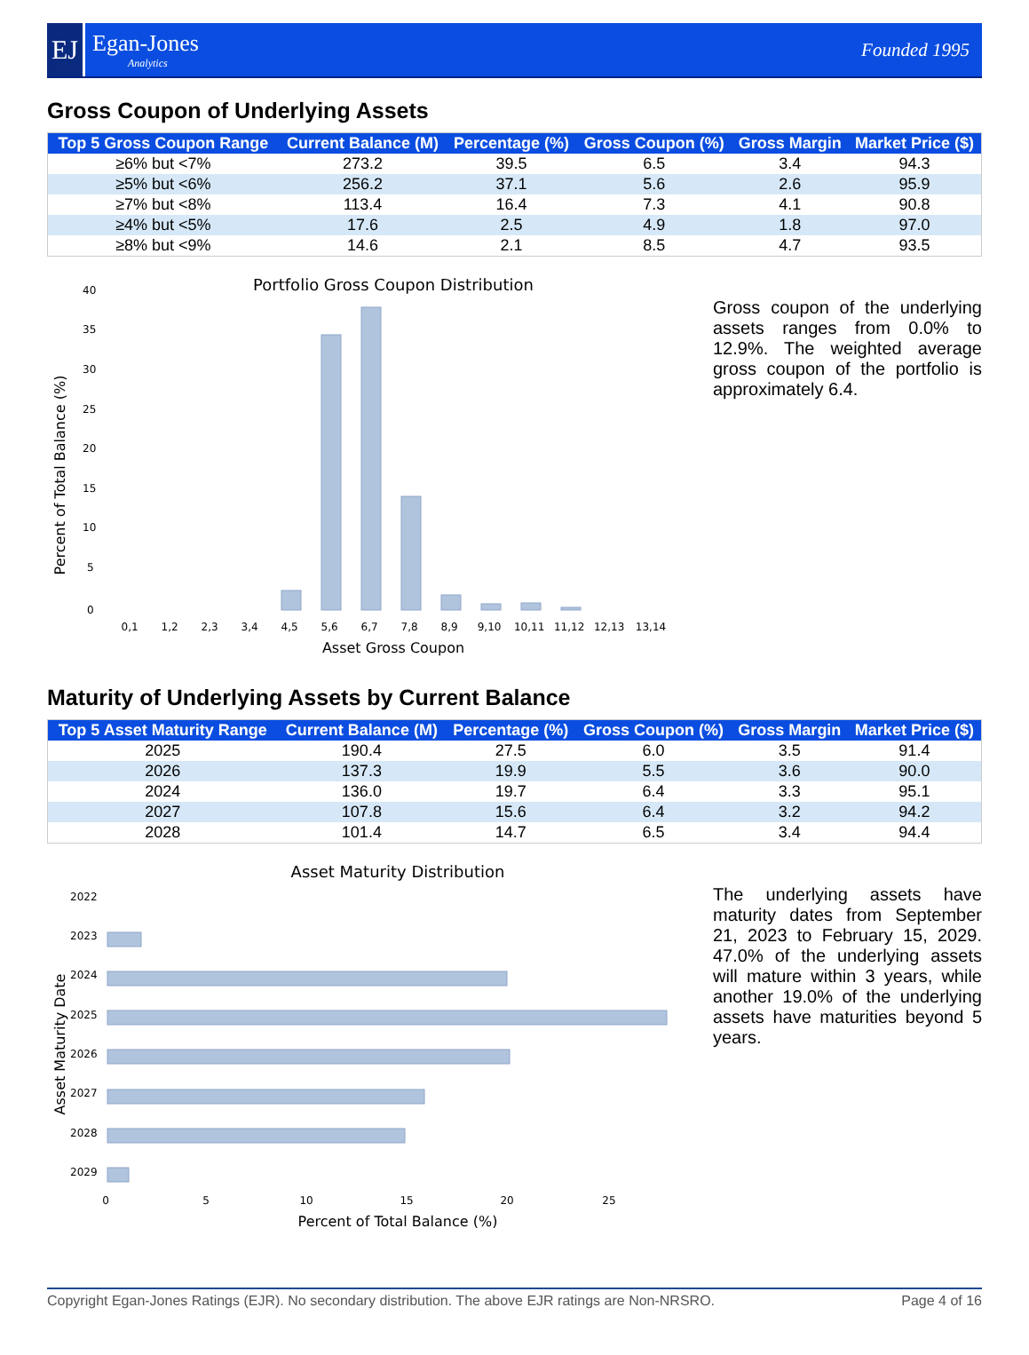EJ
Egan-Jones
Analytics
Founded 1995
Gross Coupon of Underlying Assets
| Top 5 Gross Coupon Range | Current Balance (M) | Percentage (%) | Gross Coupon (%) | Gross Margin | Market Price ($) |
| --- | --- | --- | --- | --- | --- |
| ≥6% but <7% | 273.2 | 39.5 | 6.5 | 3.4 | 94.3 |
| ≥5% but <6% | 256.2 | 37.1 | 5.6 | 2.6 | 95.9 |
| ≥7% but <8% | 113.4 | 16.4 | 7.3 | 4.1 | 90.8 |
| ≥4% but <5% | 17.6 | 2.5 | 4.9 | 1.8 | 97.0 |
| ≥8% but <9% | 14.6 | 2.1 | 8.5 | 4.7 | 93.5 |
Portfolio Gross Coupon Distribution
Percent of Total Balance (%)
0
5
10
15
20
25
30
35
40
0,1 1,2 2,3 3,4 4,5 5,6 6,7 7,8 8,9 9,10 10,11 11,12 12,13 13,14
Asset Gross Coupon
Gross coupon of the underlying assets ranges from 0.0% to 12.9%. The weighted average gross coupon of the portfolio is approximately 6.4.
Maturity of Underlying Assets by Current Balance
| Top 5 Asset Maturity Range | Current Balance (M) | Percentage (%) | Gross Coupon (%) | Gross Margin | Market Price ($) |
| --- | --- | --- | --- | --- | --- |
| 2025 | 190.4 | 27.5 | 6.0 | 3.5 | 91.4 |
| 2026 | 137.3 | 19.9 | 5.5 | 3.6 | 90.0 |
| 2024 | 136.0 | 19.7 | 6.4 | 3.3 | 95.1 |
| 2027 | 107.8 | 15.6 | 6.4 | 3.2 | 94.2 |
| 2028 | 101.4 | 14.7 | 6.5 | 3.4 | 94.4 |
Asset Maturity Distribution
Asset Maturity Date
2022
2023
2024
2025
2026
2027
2028
2029
0 5 10 15 20 25
Percent of Total Balance (%)
The underlying assets have maturity dates from September 21, 2023 to February 15, 2029. 47.0% of the underlying assets will mature within 3 years, while another 19.0% of the underlying assets have maturities beyond 5 years.
Copyright Egan-Jones Ratings (EJR). No secondary distribution. The above EJR ratings are Non-NRSRO. Page 4 of 16